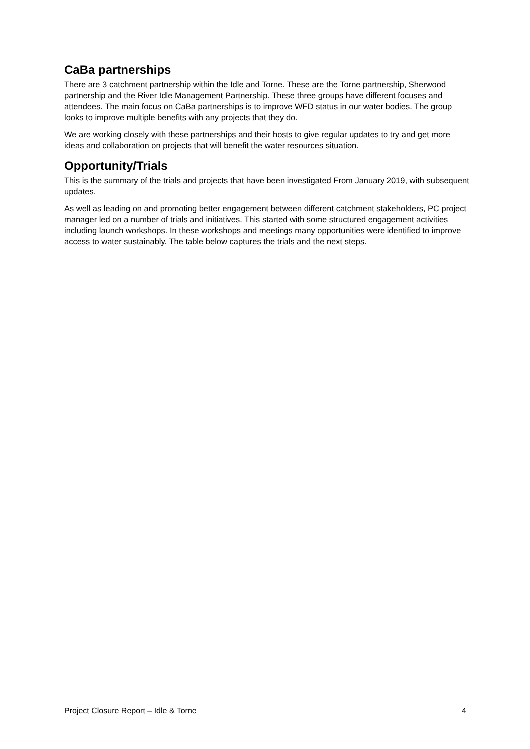CaBa partnerships
There are 3 catchment partnership within the Idle and Torne. These are the Torne partnership, Sherwood partnership and the River Idle Management Partnership. These three groups have different focuses and attendees. The main focus on CaBa partnerships is to improve WFD status in our water bodies. The group looks to improve multiple benefits with any projects that they do.
We are working closely with these partnerships and their hosts to give regular updates to try and get more ideas and collaboration on projects that will benefit the water resources situation.
Opportunity/Trials
This is the summary of the trials and projects that have been investigated From January 2019, with subsequent updates.
As well as leading on and promoting better engagement between different catchment stakeholders, PC project manager led on a number of trials and initiatives. This started with some structured engagement activities including launch workshops. In these workshops and meetings many opportunities were identified to improve access to water sustainably. The table below captures the trials and the next steps.
Project Closure Report – Idle & Torne 4